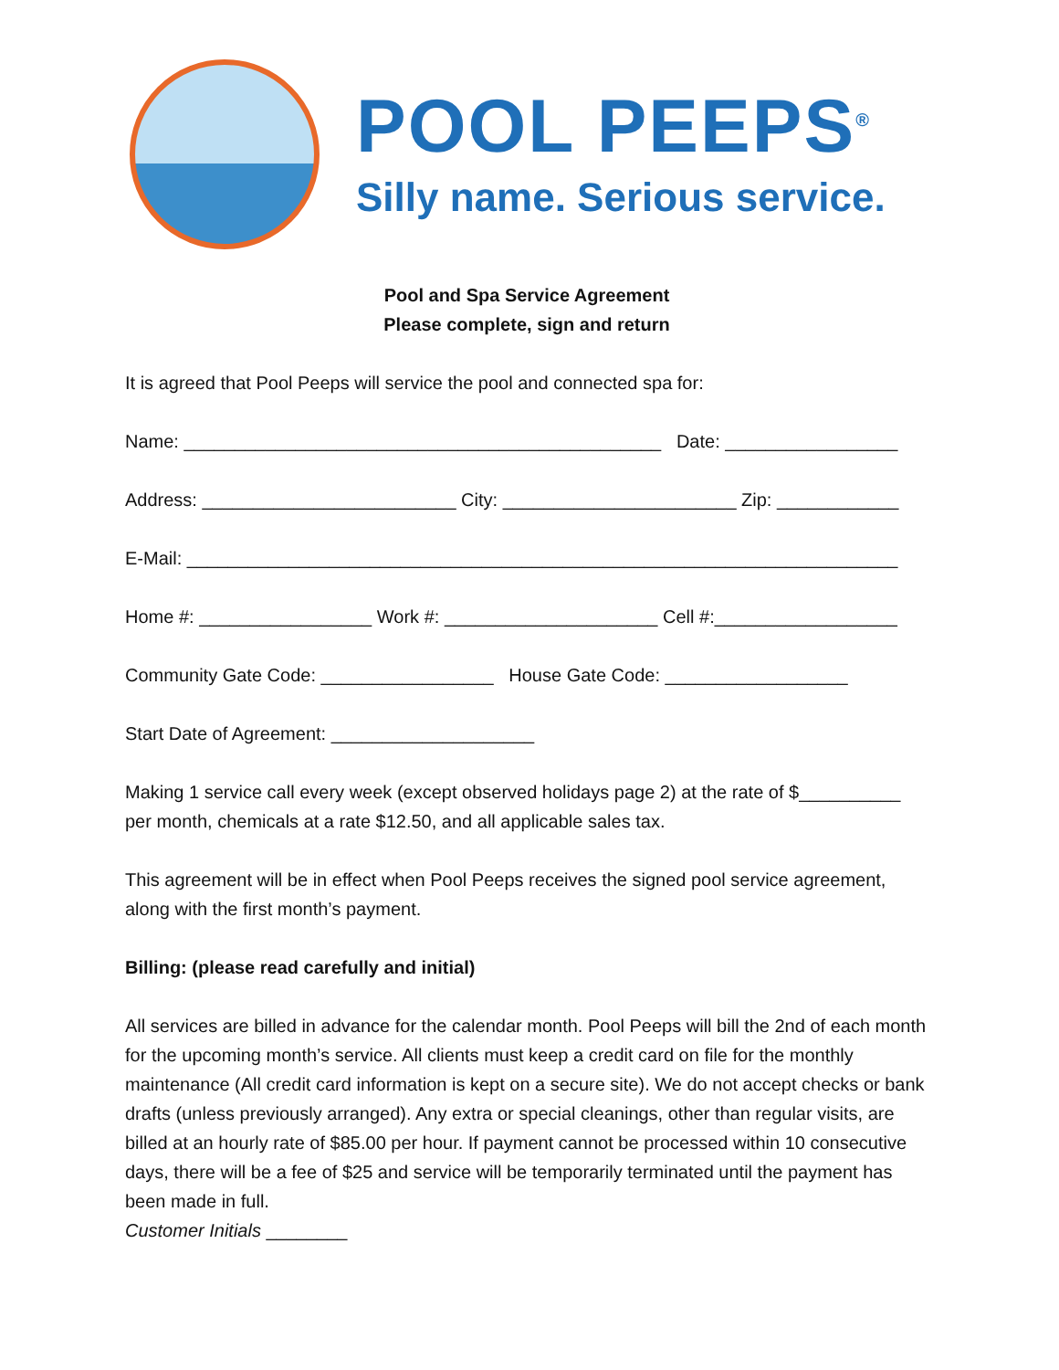POOL PEEPS<sup>®</sup>
Silly name. Serious service.
Pool and Spa Service Agreement
Please complete, sign and return
It is agreed that Pool Peeps will service the pool and connected spa for:
Name: _______________________________________________ Date: _________________
Address: _________________________ City: _______________________ Zip: ____________
E-Mail: ______________________________________________________________________
Home #: _________________ Work #: _____________________ Cell #:__________________
Community Gate Code: _________________ House Gate Code: __________________
Start Date of Agreement: ____________________
Making 1 service call every week (except observed holidays page 2) at the rate of $__________ per month, chemicals at a rate $12.50, and all applicable sales tax.
This agreement will be in effect when Pool Peeps receives the signed pool service agreement, along with the first month’s payment.
Billing: (please read carefully and initial)
All services are billed in advance for the calendar month. Pool Peeps will bill the 2nd of each month for the upcoming month’s service. All clients must keep a credit card on file for the monthly maintenance (All credit card information is kept on a secure site). We do not accept checks or bank drafts (unless previously arranged). Any extra or special cleanings, other than regular visits, are billed at an hourly rate of $85.00 per hour. If payment cannot be processed within 10 consecutive days, there will be a fee of $25 and service will be temporarily terminated until the payment has been made in full.
Customer Initials ________